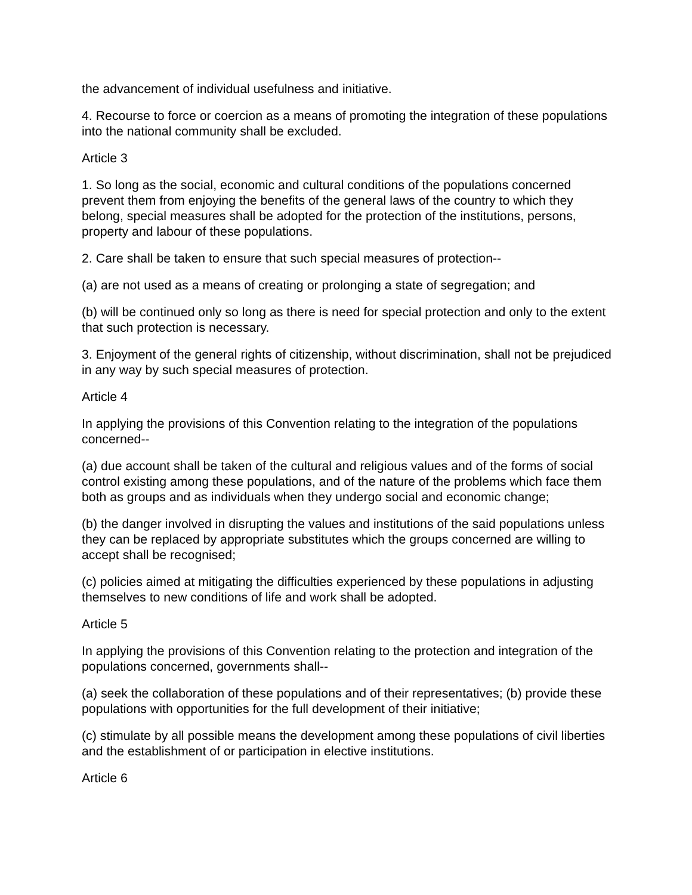the advancement of individual usefulness and initiative.
4. Recourse to force or coercion as a means of promoting the integration of these populations into the national community shall be excluded.
Article 3
1. So long as the social, economic and cultural conditions of the populations concerned prevent them from enjoying the benefits of the general laws of the country to which they belong, special measures shall be adopted for the protection of the institutions, persons, property and labour of these populations.
2. Care shall be taken to ensure that such special measures of protection--
(a) are not used as a means of creating or prolonging a state of segregation; and
(b) will be continued only so long as there is need for special protection and only to the extent that such protection is necessary.
3. Enjoyment of the general rights of citizenship, without discrimination, shall not be prejudiced in any way by such special measures of protection.
Article 4
In applying the provisions of this Convention relating to the integration of the populations concerned--
(a) due account shall be taken of the cultural and religious values and of the forms of social control existing among these populations, and of the nature of the problems which face them both as groups and as individuals when they undergo social and economic change;
(b) the danger involved in disrupting the values and institutions of the said populations unless they can be replaced by appropriate substitutes which the groups concerned are willing to accept shall be recognised;
(c) policies aimed at mitigating the difficulties experienced by these populations in adjusting themselves to new conditions of life and work shall be adopted.
Article 5
In applying the provisions of this Convention relating to the protection and integration of the populations concerned, governments shall--
(a) seek the collaboration of these populations and of their representatives; (b) provide these populations with opportunities for the full development of their initiative;
(c) stimulate by all possible means the development among these populations of civil liberties and the establishment of or participation in elective institutions.
Article 6